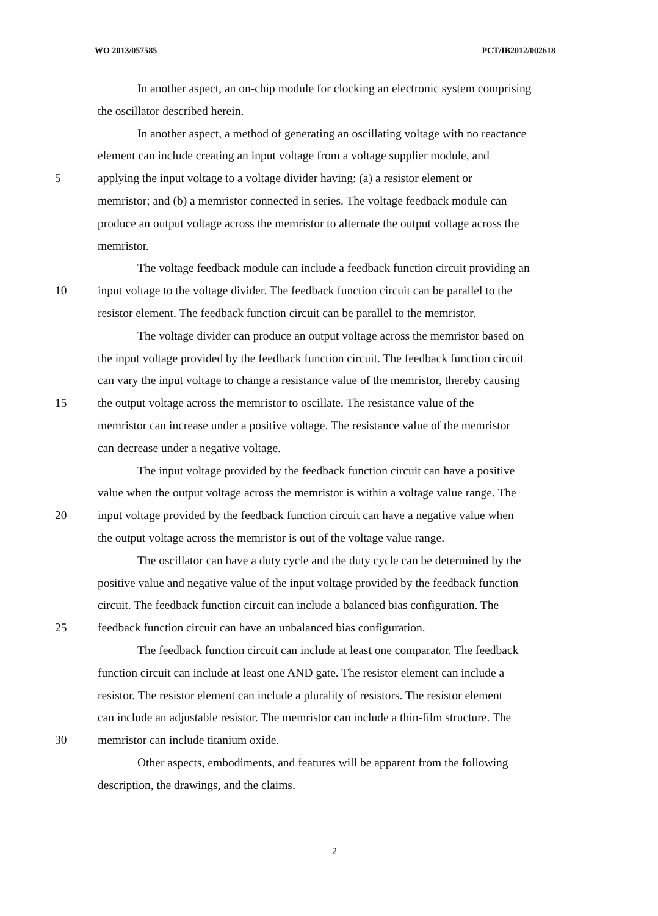WO 2013/057585 PCT/IB2012/002618
In another aspect, an on-chip module for clocking an electronic system comprising
the oscillator described herein.
In another aspect, a method of generating an oscillating voltage with no reactance
element can include creating an input voltage from a voltage supplier module, and
5 applying the input voltage to a voltage divider having: (a) a resistor element or
memristor; and (b) a memristor connected in series. The voltage feedback module can
produce an output voltage across the memristor to alternate the output voltage across the
memristor.
The voltage feedback module can include a feedback function circuit providing an
10 input voltage to the voltage divider. The feedback function circuit can be parallel to the
resistor element. The feedback function circuit can be parallel to the memristor.
The voltage divider can produce an output voltage across the memristor based on
the input voltage provided by the feedback function circuit. The feedback function circuit
can vary the input voltage to change a resistance value of the memristor, thereby causing
15 the output voltage across the memristor to oscillate. The resistance value of the
memristor can increase under a positive voltage. The resistance value of the memristor
can decrease under a negative voltage.
The input voltage provided by the feedback function circuit can have a positive
value when the output voltage across the memristor is within a voltage value range. The
20 input voltage provided by the feedback function circuit can have a negative value when
the output voltage across the memristor is out of the voltage value range.
The oscillator can have a duty cycle and the duty cycle can be determined by the
positive value and negative value of the input voltage provided by the feedback function
circuit. The feedback function circuit can include a balanced bias configuration. The
25 feedback function circuit can have an unbalanced bias configuration.
The feedback function circuit can include at least one comparator. The feedback
function circuit can include at least one AND gate. The resistor element can include a
resistor. The resistor element can include a plurality of resistors. The resistor element
can include an adjustable resistor. The memristor can include a thin-film structure. The
30 memristor can include titanium oxide.
Other aspects, embodiments, and features will be apparent from the following
description, the drawings, and the claims.
2